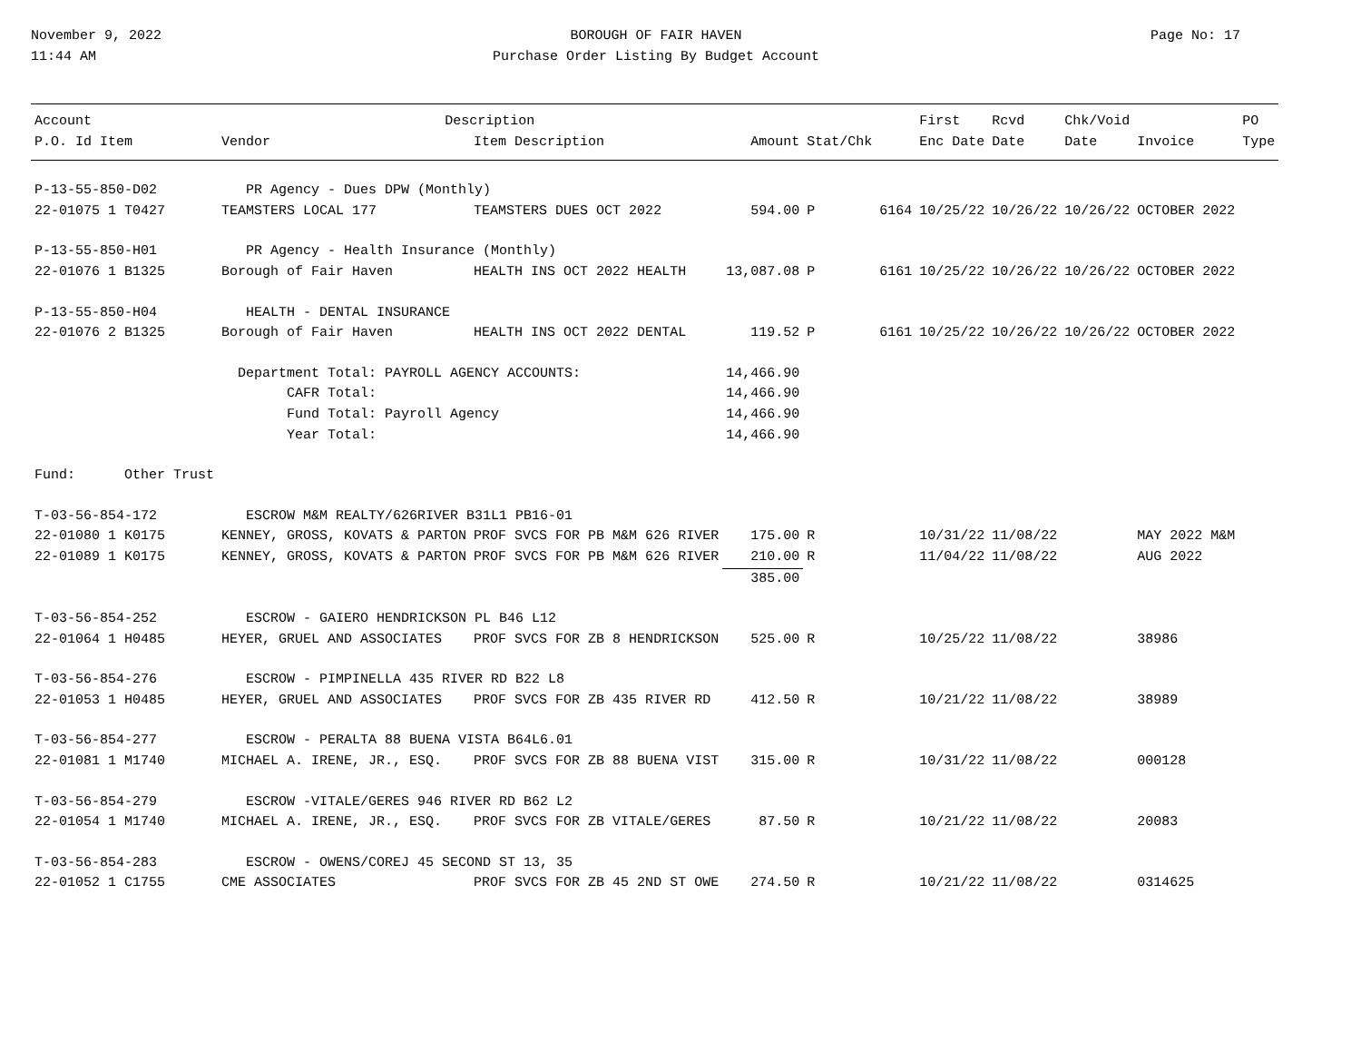November 9, 2022
11:44 AM
BOROUGH OF FAIR HAVEN
Purchase Order Listing By Budget Account
Page No: 17
| Account | | Description | | | | | First | Rcvd | Chk/Void | | PO |
| --- | --- | --- | --- | --- | --- | --- | --- | --- | --- | --- | --- |
| P.O. Id Item | Vendor | | Item Description | Amount | Stat/Chk | | Enc Date | Date | Date | Invoice | Type |
| P-13-55-850-D02 | PR Agency - Dues DPW (Monthly) | | | | | | | | | | |
| 22-01075 1 T0427 | TEAMSTERS LOCAL 177 | | TEAMSTERS DUES OCT 2022 | 594.00 | P | 6164 | 10/25/22 | 10/26/22 | 10/26/22 | OCTOBER 2022 | |
| P-13-55-850-H01 | PR Agency - Health Insurance (Monthly) | | | | | | | | | | |
| 22-01076 1 B1325 | Borough of Fair Haven | | HEALTH INS OCT 2022 HEALTH | 13,087.08 | P | 6161 | 10/25/22 | 10/26/22 | 10/26/22 | OCTOBER 2022 | |
| P-13-55-850-H04 | HEALTH - DENTAL INSURANCE | | | | | | | | | | |
| 22-01076 2 B1325 | Borough of Fair Haven | | HEALTH INS OCT 2022 DENTAL | 119.52 | P | 6161 | 10/25/22 | 10/26/22 | 10/26/22 | OCTOBER 2022 | |
| | Department Total: PAYROLL AGENCY ACCOUNTS: | | | 14,466.90 | | | | | | | |
| | CAFR Total: | | | 14,466.90 | | | | | | | |
| | Fund Total: Payroll Agency | | | 14,466.90 | | | | | | | |
| | Year Total: | | | 14,466.90 | | | | | | | |
| Fund: Other Trust | | | | | | | | | | | |
| T-03-56-854-172 | ESCROW M&M REALTY/626RIVER B31L1 PB16-01 | | | | | | | | | | |
| 22-01080 1 K0175 | KENNEY, GROSS, KOVATS & PARTON | | PROF SVCS FOR PB M&M 626 RIVER | 175.00 | R | | 10/31/22 | 11/08/22 | | MAY 2022 M&M | |
| 22-01089 1 K0175 | KENNEY, GROSS, KOVATS & PARTON | | PROF SVCS FOR PB M&M 626 RIVER | 210.00 | R | | 11/04/22 | 11/08/22 | | AUG 2022 | |
| | | | | 385.00 | | | | | | | |
| T-03-56-854-252 | ESCROW - GAIERO HENDRICKSON PL B46 L12 | | | | | | | | | | |
| 22-01064 1 H0485 | HEYER, GRUEL AND ASSOCIATES | | PROF SVCS FOR ZB 8 HENDRICKSON | 525.00 | R | | 10/25/22 | 11/08/22 | | 38986 | |
| T-03-56-854-276 | ESCROW - PIMPINELLA 435 RIVER RD B22 L8 | | | | | | | | | | |
| 22-01053 1 H0485 | HEYER, GRUEL AND ASSOCIATES | | PROF SVCS FOR ZB 435 RIVER RD | 412.50 | R | | 10/21/22 | 11/08/22 | | 38989 | |
| T-03-56-854-277 | ESCROW - PERALTA 88 BUENA VISTA B64L6.01 | | | | | | | | | | |
| 22-01081 1 M1740 | MICHAEL A. IRENE, JR., ESQ. | | PROF SVCS FOR ZB 88 BUENA VIST | 315.00 | R | | 10/31/22 | 11/08/22 | | 000128 | |
| T-03-56-854-279 | ESCROW -VITALE/GERES 946 RIVER RD B62 L2 | | | | | | | | | | |
| 22-01054 1 M1740 | MICHAEL A. IRENE, JR., ESQ. | | PROF SVCS FOR ZB VITALE/GERES | 87.50 | R | | 10/21/22 | 11/08/22 | | 20083 | |
| T-03-56-854-283 | ESCROW - OWENS/COREJ 45 SECOND ST 13, 35 | | | | | | | | | | |
| 22-01052 1 C1755 | CME ASSOCIATES | | PROF SVCS FOR ZB 45 2ND ST OWE | 274.50 | R | | 10/21/22 | 11/08/22 | | 0314625 | |